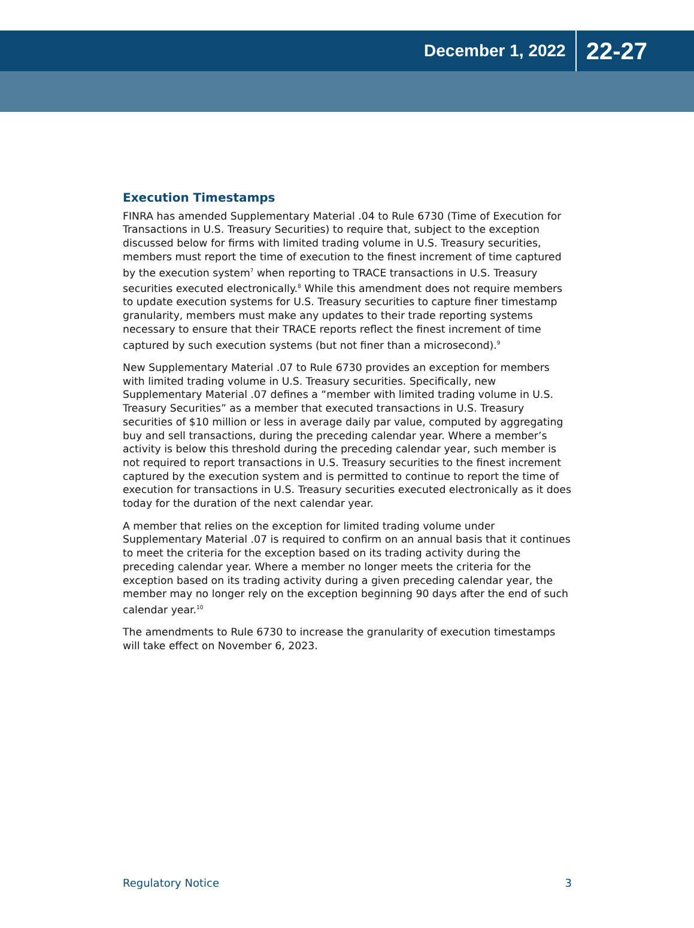December 1, 2022 22-27
Execution Timestamps
FINRA has amended Supplementary Material .04 to Rule 6730 (Time of Execution for Transactions in U.S. Treasury Securities) to require that, subject to the exception discussed below for firms with limited trading volume in U.S. Treasury securities, members must report the time of execution to the finest increment of time captured by the execution system<sup>7</sup> when reporting to TRACE transactions in U.S. Treasury securities executed electronically.<sup>8</sup> While this amendment does not require members to update execution systems for U.S. Treasury securities to capture finer timestamp granularity, members must make any updates to their trade reporting systems necessary to ensure that their TRACE reports reflect the finest increment of time captured by such execution systems (but not finer than a microsecond).<sup>9</sup>
New Supplementary Material .07 to Rule 6730 provides an exception for members with limited trading volume in U.S. Treasury securities. Specifically, new Supplementary Material .07 defines a “member with limited trading volume in U.S. Treasury Securities” as a member that executed transactions in U.S. Treasury securities of $10 million or less in average daily par value, computed by aggregating buy and sell transactions, during the preceding calendar year. Where a member’s activity is below this threshold during the preceding calendar year, such member is not required to report transactions in U.S. Treasury securities to the finest increment captured by the execution system and is permitted to continue to report the time of execution for transactions in U.S. Treasury securities executed electronically as it does today for the duration of the next calendar year.
A member that relies on the exception for limited trading volume under Supplementary Material .07 is required to confirm on an annual basis that it continues to meet the criteria for the exception based on its trading activity during the preceding calendar year. Where a member no longer meets the criteria for the exception based on its trading activity during a given preceding calendar year, the member may no longer rely on the exception beginning 90 days after the end of such calendar year.<sup>10</sup>
The amendments to Rule 6730 to increase the granularity of execution timestamps will take effect on November 6, 2023.
Regulatory Notice 3